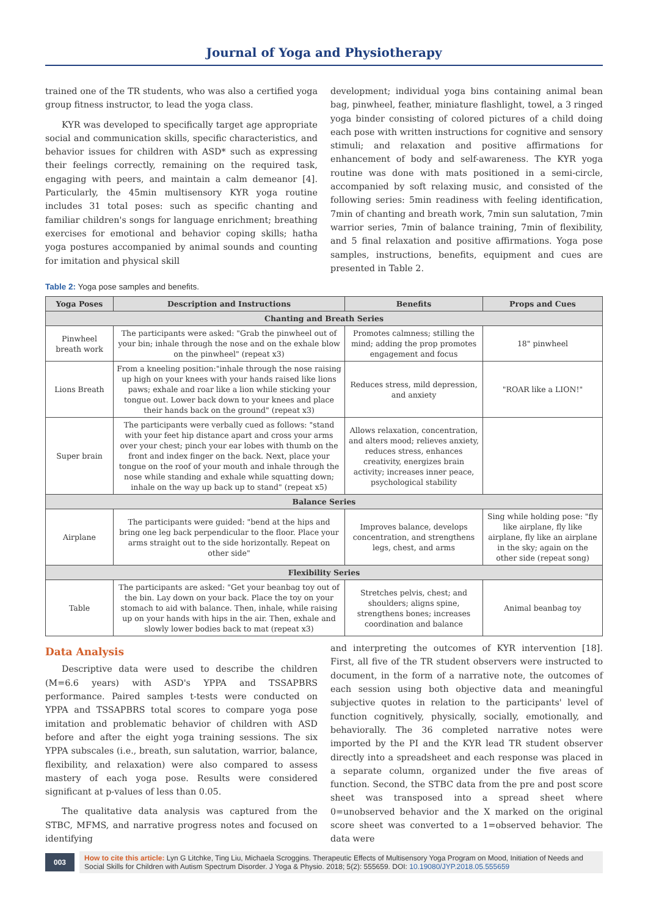Journal of Yoga and Physiotherapy
trained one of the TR students, who was also a certified yoga group fitness instructor, to lead the yoga class.
KYR was developed to specifically target age appropriate social and communication skills, specific characteristics, and behavior issues for children with ASD* such as expressing their feelings correctly, remaining on the required task, engaging with peers, and maintain a calm demeanor [4]. Particularly, the 45min multisensory KYR yoga routine includes 31 total poses: such as specific chanting and familiar children's songs for language enrichment; breathing exercises for emotional and behavior coping skills; hatha yoga postures accompanied by animal sounds and counting for imitation and physical skill
development; individual yoga bins containing animal bean bag, pinwheel, feather, miniature flashlight, towel, a 3 ringed yoga binder consisting of colored pictures of a child doing each pose with written instructions for cognitive and sensory stimuli; and relaxation and positive affirmations for enhancement of body and self-awareness. The KYR yoga routine was done with mats positioned in a semi-circle, accompanied by soft relaxing music, and consisted of the following series: 5min readiness with feeling identification, 7min of chanting and breath work, 7min sun salutation, 7min warrior series, 7min of balance training, 7min of flexibility, and 5 final relaxation and positive affirmations. Yoga pose samples, instructions, benefits, equipment and cues are presented in Table 2.
Table 2: Yoga pose samples and benefits.
| Yoga Poses | Description and Instructions | Benefits | Props and Cues |
| --- | --- | --- | --- |
| Chanting and Breath Series | | | |
| Pinwheel breath work | The participants were asked: "Grab the pinwheel out of your bin; inhale through the nose and on the exhale blow on the pinwheel" (repeat x3) | Promotes calmness; stilling the mind; adding the prop promotes engagement and focus | 18" pinwheel |
| Lions Breath | From a kneeling position:"inhale through the nose raising up high on your knees with your hands raised like lions paws; exhale and roar like a lion while sticking your tongue out. Lower back down to your knees and place their hands back on the ground" (repeat x3) | Reduces stress, mild depression, and anxiety | "ROAR like a LION!" |
| Super brain | The participants were verbally cued as follows: "stand with your feet hip distance apart and cross your arms over your chest; pinch your ear lobes with thumb on the front and index finger on the back. Next, place your tongue on the roof of your mouth and inhale through the nose while standing and exhale while squatting down; inhale on the way up back up to stand" (repeat x5) | Allows relaxation, concentration, and alters mood; relieves anxiety, reduces stress, enhances creativity, energizes brain activity; increases inner peace, psychological stability | |
| Balance Series | | | |
| Airplane | The participants were guided: "bend at the hips and bring one leg back perpendicular to the floor. Place your arms straight out to the side horizontally. Repeat on other side" | Improves balance, develops concentration, and strengthens legs, chest, and arms | Sing while holding pose: "fly like airplane, fly like airplane, fly like an airplane in the sky; again on the other side (repeat song) |
| Flexibility Series | | | |
| Table | The participants are asked: "Get your beanbag toy out of the bin. Lay down on your back. Place the toy on your stomach to aid with balance. Then, inhale, while raising up on your hands with hips in the air. Then, exhale and slowly lower bodies back to mat (repeat x3) | Stretches pelvis, chest; and shoulders; aligns spine, strengthens bones; increases coordination and balance | Animal beanbag toy |
Data Analysis
Descriptive data were used to describe the children (M=6.6 years) with ASD's YPPA and TSSAPBRS performance. Paired samples t-tests were conducted on YPPA and TSSAPBRS total scores to compare yoga pose imitation and problematic behavior of children with ASD before and after the eight yoga training sessions. The six YPPA subscales (i.e., breath, sun salutation, warrior, balance, flexibility, and relaxation) were also compared to assess mastery of each yoga pose. Results were considered significant at p-values of less than 0.05.
The qualitative data analysis was captured from the STBC, MFMS, and narrative progress notes and focused on identifying
and interpreting the outcomes of KYR intervention [18]. First, all five of the TR student observers were instructed to document, in the form of a narrative note, the outcomes of each session using both objective data and meaningful subjective quotes in relation to the participants' level of function cognitively, physically, socially, emotionally, and behaviorally. The 36 completed narrative notes were imported by the PI and the KYR lead TR student observer directly into a spreadsheet and each response was placed in a separate column, organized under the five areas of function. Second, the STBC data from the pre and post score sheet was transposed into a spread sheet where 0=unobserved behavior and the X marked on the original score sheet was converted to a 1=observed behavior. The data were
003
How to cite this article: Lyn G Litchke, Ting Liu, Michaela Scroggins. Therapeutic Effects of Multisensory Yoga Program on Mood, Initiation of Needs and Social Skills for Children with Autism Spectrum Disorder. J Yoga & Physio. 2018; 5(2): 555659. DOI: 10.19080/JYP.2018.05.555659